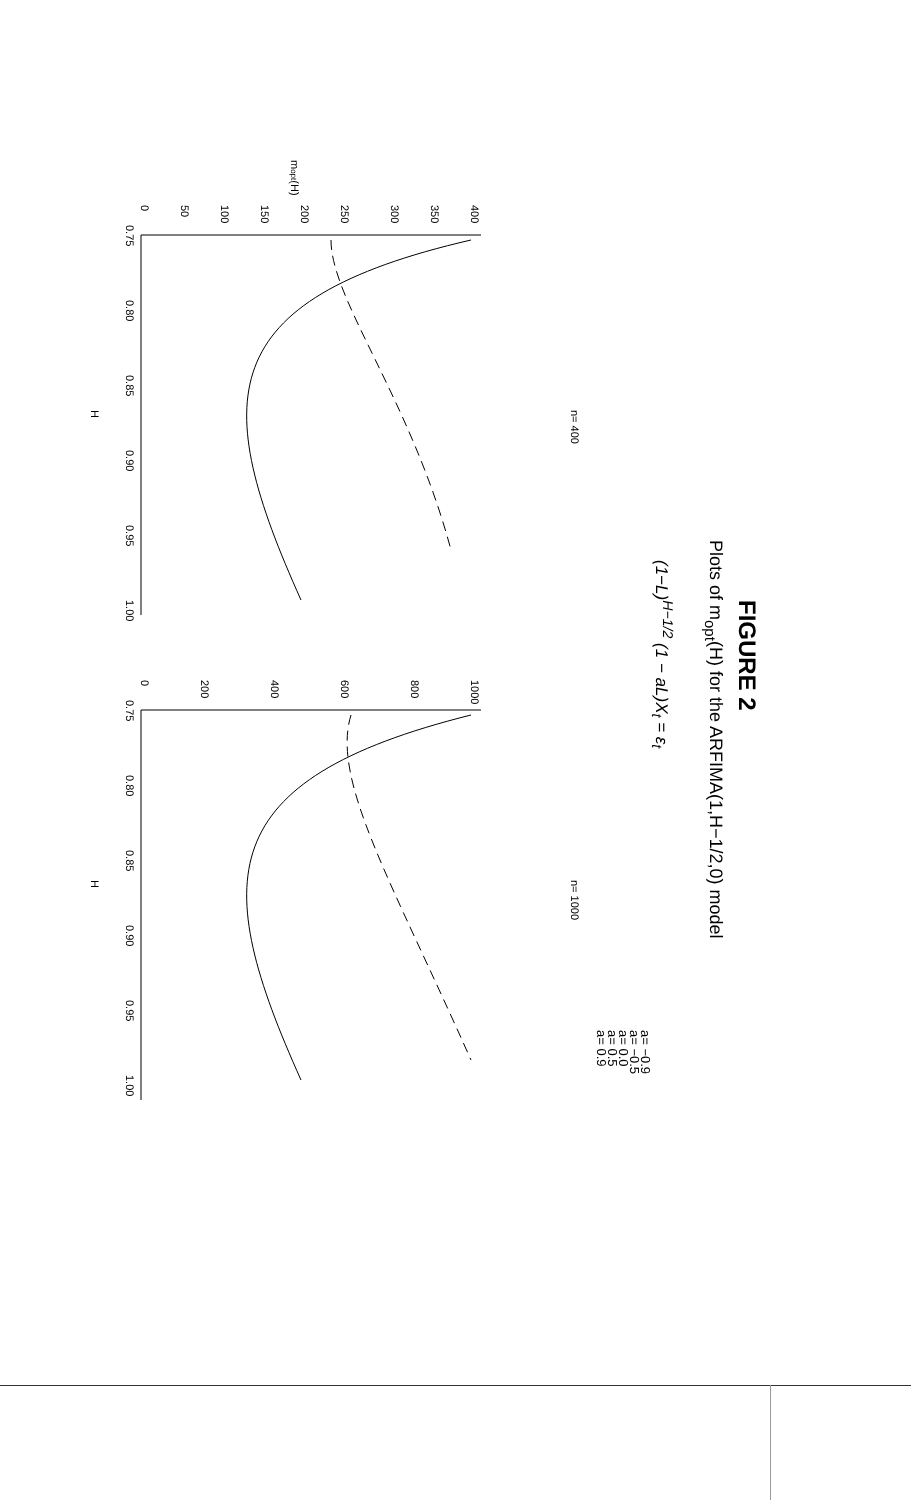FIGURE 2
Plots of m<sub>opt</sub>(H) for the ARFIMA(1,H−1/2,0) model
(1−L)<sup>H−1/2</sup> (1 − aL)X<sub>t</sub> = ε<sub>t</sub>
n= 400
mopt(H)
H
0.75
0.80
0.85
0.90
0.95
1.00
0
50
100
150
200
250
300
350
400
n= 1000
H
0.75
0.80
0.85
0.90
0.95
1.00
0
200
400
600
800
1000
a= −0.9
a= −0.5
a= 0.0
a= 0.5
a= 0.9